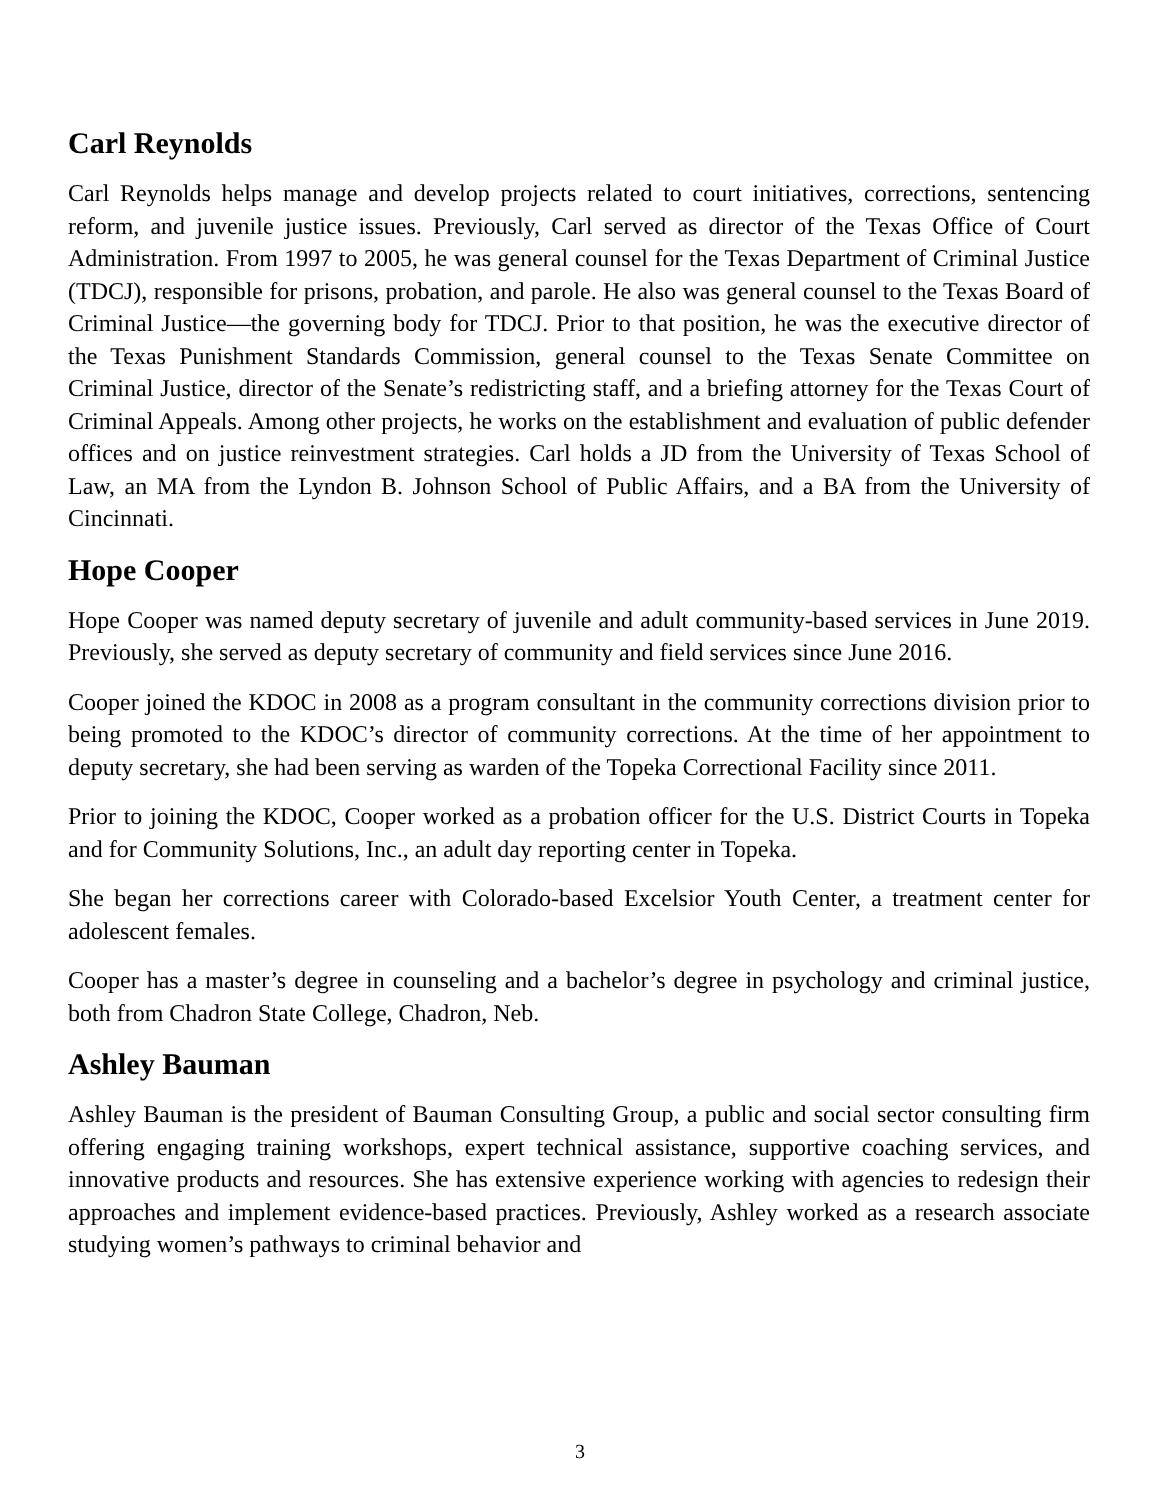Carl Reynolds
Carl Reynolds helps manage and develop projects related to court initiatives, corrections, sentencing reform, and juvenile justice issues. Previously, Carl served as director of the Texas Office of Court Administration. From 1997 to 2005, he was general counsel for the Texas Department of Criminal Justice (TDCJ), responsible for prisons, probation, and parole. He also was general counsel to the Texas Board of Criminal Justice—the governing body for TDCJ. Prior to that position, he was the executive director of the Texas Punishment Standards Commission, general counsel to the Texas Senate Committee on Criminal Justice, director of the Senate’s redistricting staff, and a briefing attorney for the Texas Court of Criminal Appeals. Among other projects, he works on the establishment and evaluation of public defender offices and on justice reinvestment strategies. Carl holds a JD from the University of Texas School of Law, an MA from the Lyndon B. Johnson School of Public Affairs, and a BA from the University of Cincinnati.
Hope Cooper
Hope Cooper was named deputy secretary of juvenile and adult community-based services in June 2019. Previously, she served as deputy secretary of community and field services since June 2016.
Cooper joined the KDOC in 2008 as a program consultant in the community corrections division prior to being promoted to the KDOC’s director of community corrections. At the time of her appointment to deputy secretary, she had been serving as warden of the Topeka Correctional Facility since 2011.
Prior to joining the KDOC, Cooper worked as a probation officer for the U.S. District Courts in Topeka and for Community Solutions, Inc., an adult day reporting center in Topeka.
She began her corrections career with Colorado-based Excelsior Youth Center, a treatment center for adolescent females.
Cooper has a master’s degree in counseling and a bachelor’s degree in psychology and criminal justice, both from Chadron State College, Chadron, Neb.
Ashley Bauman
Ashley Bauman is the president of Bauman Consulting Group, a public and social sector consulting firm offering engaging training workshops, expert technical assistance, supportive coaching services, and innovative products and resources. She has extensive experience working with agencies to redesign their approaches and implement evidence-based practices. Previously, Ashley worked as a research associate studying women’s pathways to criminal behavior and
3